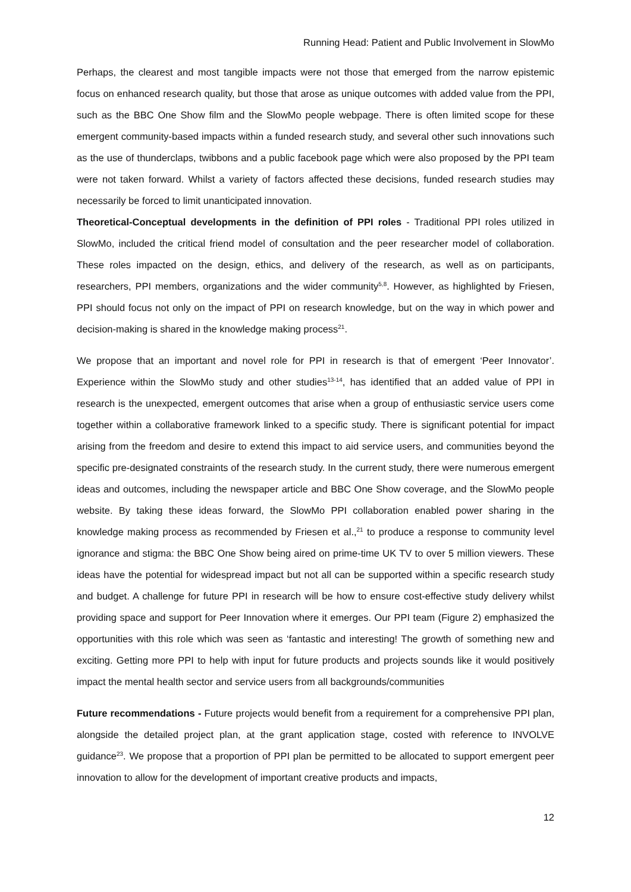Running Head: Patient and Public Involvement in SlowMo
Perhaps, the clearest and most tangible impacts were not those that emerged from the narrow epistemic focus on enhanced research quality, but those that arose as unique outcomes with added value from the PPI, such as the BBC One Show film and the SlowMo people webpage. There is often limited scope for these emergent community-based impacts within a funded research study, and several other such innovations such as the use of thunderclaps, twibbons and a public facebook page which were also proposed by the PPI team were not taken forward. Whilst a variety of factors affected these decisions, funded research studies may necessarily be forced to limit unanticipated innovation.
Theoretical-Conceptual developments in the definition of PPI roles - Traditional PPI roles utilized in SlowMo, included the critical friend model of consultation and the peer researcher model of collaboration. These roles impacted on the design, ethics, and delivery of the research, as well as on participants, researchers, PPI members, organizations and the wider community<sup>5,8</sup>. However, as highlighted by Friesen, PPI should focus not only on the impact of PPI on research knowledge, but on the way in which power and decision-making is shared in the knowledge making process<sup>21</sup>.
We propose that an important and novel role for PPI in research is that of emergent ‘Peer Innovator’. Experience within the SlowMo study and other studies<sup>13-14</sup>, has identified that an added value of PPI in research is the unexpected, emergent outcomes that arise when a group of enthusiastic service users come together within a collaborative framework linked to a specific study. There is significant potential for impact arising from the freedom and desire to extend this impact to aid service users, and communities beyond the specific pre-designated constraints of the research study. In the current study, there were numerous emergent ideas and outcomes, including the newspaper article and BBC One Show coverage, and the SlowMo people website. By taking these ideas forward, the SlowMo PPI collaboration enabled power sharing in the knowledge making process as recommended by Friesen et al.,<sup>21</sup> to produce a response to community level ignorance and stigma: the BBC One Show being aired on prime-time UK TV to over 5 million viewers. These ideas have the potential for widespread impact but not all can be supported within a specific research study and budget. A challenge for future PPI in research will be how to ensure cost-effective study delivery whilst providing space and support for Peer Innovation where it emerges. Our PPI team (Figure 2) emphasized the opportunities with this role which was seen as ‘fantastic and interesting! The growth of something new and exciting. Getting more PPI to help with input for future products and projects sounds like it would positively impact the mental health sector and service users from all backgrounds/communities
Future recommendations - Future projects would benefit from a requirement for a comprehensive PPI plan, alongside the detailed project plan, at the grant application stage, costed with reference to INVOLVE guidance<sup>23</sup>. We propose that a proportion of PPI plan be permitted to be allocated to support emergent peer innovation to allow for the development of important creative products and impacts,
12